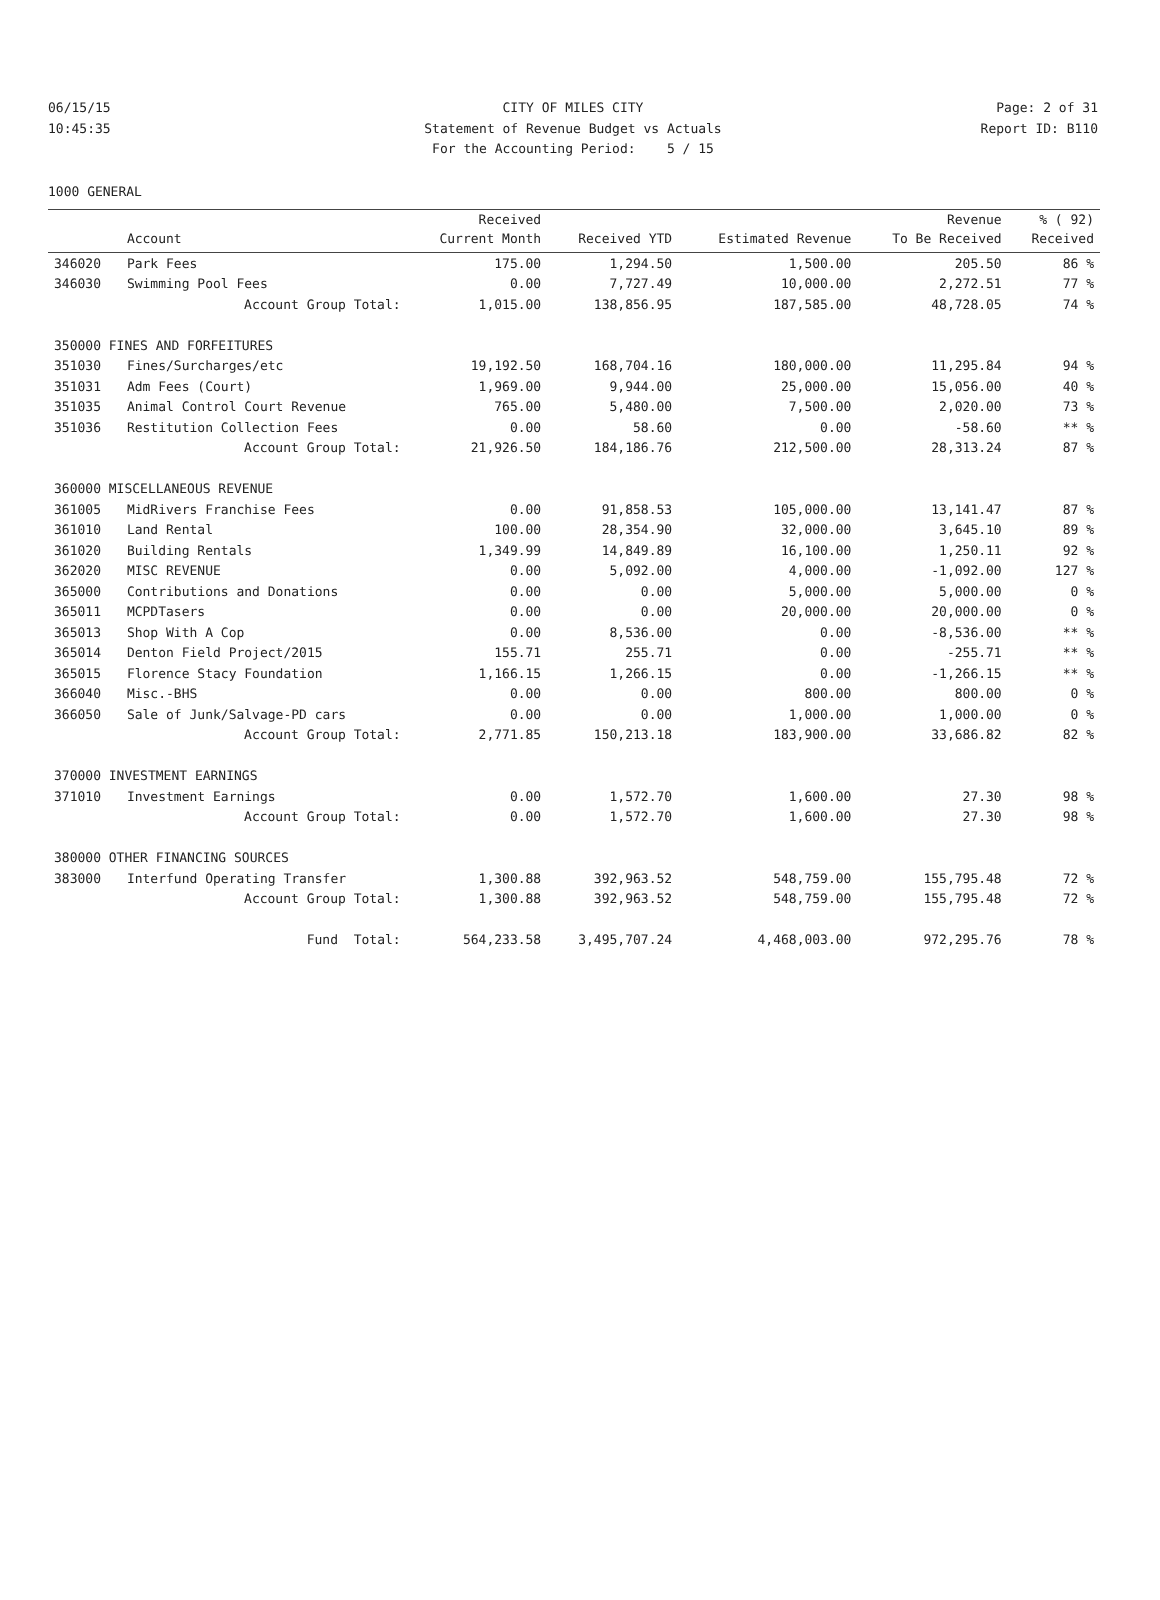06/15/15 CITY OF MILES CITY Page: 2 of 31
10:45:35 Statement of Revenue Budget vs Actuals Report ID: B110
For the Accounting Period: 5 / 15
1000 GENERAL
| | | Received | | | Revenue | % ( 92) |
| --- | --- | --- | --- | --- | --- | --- |
| | Account | Current Month | Received YTD | Estimated Revenue | To Be Received | Received |
| 346020 | Park Fees | 175.00 | 1,294.50 | 1,500.00 | 205.50 | 86 % |
| 346030 | Swimming Pool Fees | 0.00 | 7,727.49 | 10,000.00 | 2,272.51 | 77 % |
| | Account Group Total: | 1,015.00 | 138,856.95 | 187,585.00 | 48,728.05 | 74 % |
| 350000 FINES AND FORFEITURES | | | | | | |
| 351030 | Fines/Surcharges/etc | 19,192.50 | 168,704.16 | 180,000.00 | 11,295.84 | 94 % |
| 351031 | Adm Fees (Court) | 1,969.00 | 9,944.00 | 25,000.00 | 15,056.00 | 40 % |
| 351035 | Animal Control Court Revenue | 765.00 | 5,480.00 | 7,500.00 | 2,020.00 | 73 % |
| 351036 | Restitution Collection Fees | 0.00 | 58.60 | 0.00 | -58.60 | ** % |
| | Account Group Total: | 21,926.50 | 184,186.76 | 212,500.00 | 28,313.24 | 87 % |
| 360000 MISCELLANEOUS REVENUE | | | | | | |
| 361005 | MidRivers Franchise Fees | 0.00 | 91,858.53 | 105,000.00 | 13,141.47 | 87 % |
| 361010 | Land Rental | 100.00 | 28,354.90 | 32,000.00 | 3,645.10 | 89 % |
| 361020 | Building Rentals | 1,349.99 | 14,849.89 | 16,100.00 | 1,250.11 | 92 % |
| 362020 | MISC REVENUE | 0.00 | 5,092.00 | 4,000.00 | -1,092.00 | 127 % |
| 365000 | Contributions and Donations | 0.00 | 0.00 | 5,000.00 | 5,000.00 | 0 % |
| 365011 | MCPDTasers | 0.00 | 0.00 | 20,000.00 | 20,000.00 | 0 % |
| 365013 | Shop With A Cop | 0.00 | 8,536.00 | 0.00 | -8,536.00 | ** % |
| 365014 | Denton Field Project/2015 | 155.71 | 255.71 | 0.00 | -255.71 | ** % |
| 365015 | Florence Stacy Foundation | 1,166.15 | 1,266.15 | 0.00 | -1,266.15 | ** % |
| 366040 | Misc.-BHS | 0.00 | 0.00 | 800.00 | 800.00 | 0 % |
| 366050 | Sale of Junk/Salvage-PD cars | 0.00 | 0.00 | 1,000.00 | 1,000.00 | 0 % |
| | Account Group Total: | 2,771.85 | 150,213.18 | 183,900.00 | 33,686.82 | 82 % |
| 370000 INVESTMENT EARNINGS | | | | | | |
| 371010 | Investment Earnings | 0.00 | 1,572.70 | 1,600.00 | 27.30 | 98 % |
| | Account Group Total: | 0.00 | 1,572.70 | 1,600.00 | 27.30 | 98 % |
| 380000 OTHER FINANCING SOURCES | | | | | | |
| 383000 | Interfund Operating Transfer | 1,300.88 | 392,963.52 | 548,759.00 | 155,795.48 | 72 % |
| | Account Group Total: | 1,300.88 | 392,963.52 | 548,759.00 | 155,795.48 | 72 % |
| | Fund Total: | 564,233.58 | 3,495,707.24 | 4,468,003.00 | 972,295.76 | 78 % |